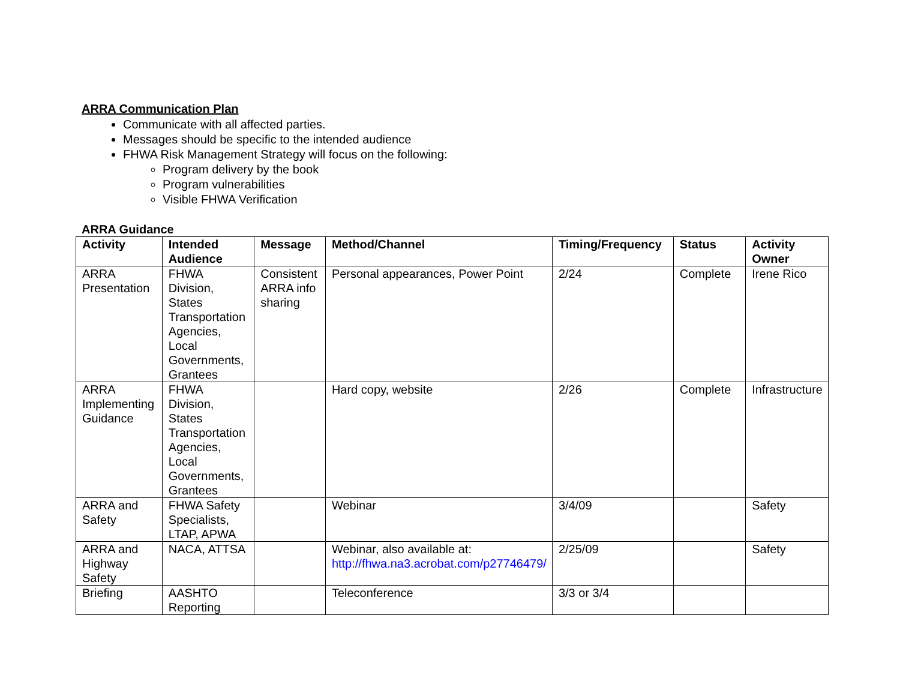ARRA Communication Plan
Communicate with all affected parties.
Messages should be specific to the intended audience
FHWA Risk Management Strategy will focus on the following:
Program delivery by the book
Program vulnerabilities
Visible FHWA Verification
ARRA Guidance
| Activity | Intended Audience | Message | Method/Channel | Timing/Frequency | Status | Activity Owner |
| --- | --- | --- | --- | --- | --- | --- |
| ARRA Presentation | FHWA Division, States Transportation Agencies, Local Governments, Grantees | Consistent ARRA info sharing | Personal appearances, Power Point | 2/24 | Complete | Irene Rico |
| ARRA Implementing Guidance | FHWA Division, States Transportation Agencies, Local Governments, Grantees | | Hard copy, website | 2/26 | Complete | Infrastructure |
| ARRA and Safety | FHWA Safety Specialists, LTAP, APWA | | Webinar | 3/4/09 | | Safety |
| ARRA and Highway Safety | NACA, ATTSA | | Webinar, also available at: http://fhwa.na3.acrobat.com/p27746479/ | 2/25/09 | | Safety |
| Briefing | AASHTO Reporting | | Teleconference | 3/3 or 3/4 | | |